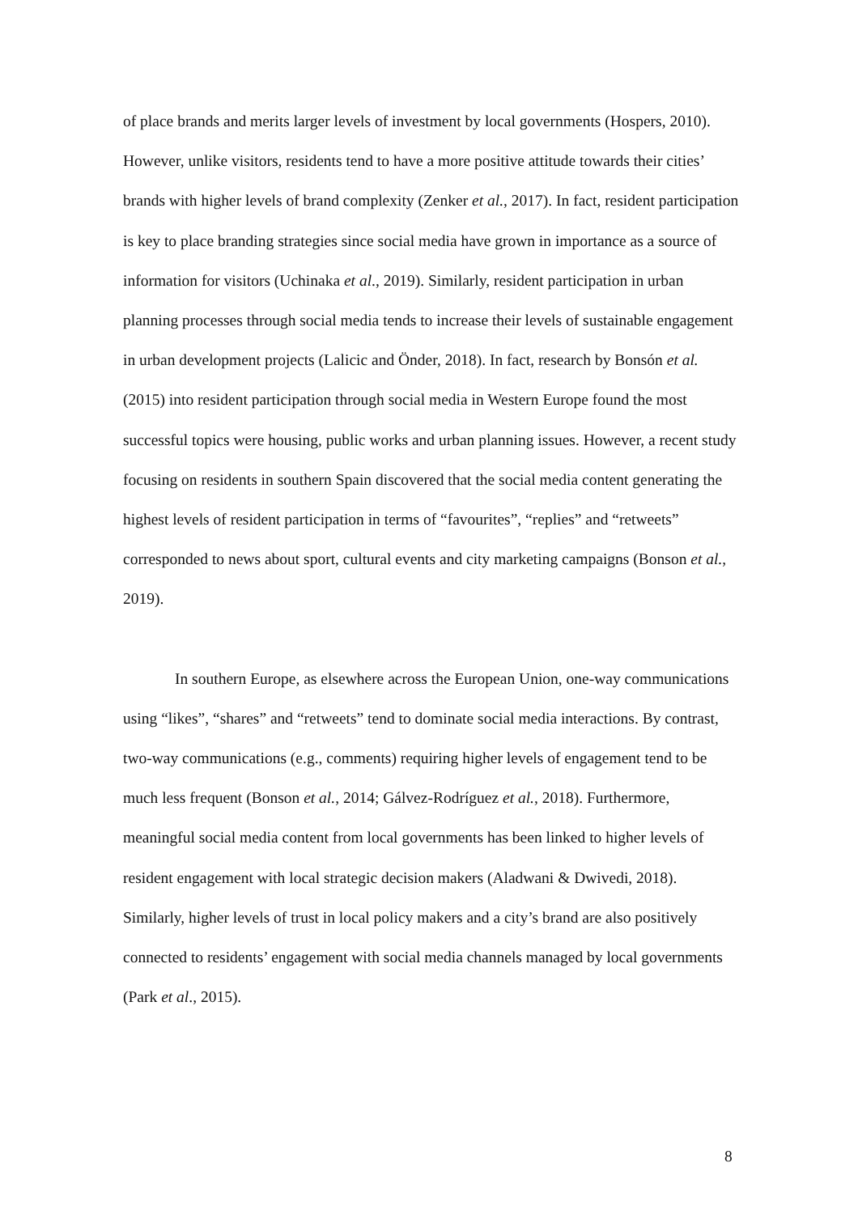of place brands and merits larger levels of investment by local governments (Hospers, 2010). However, unlike visitors, residents tend to have a more positive attitude towards their cities’ brands with higher levels of brand complexity (Zenker et al., 2017). In fact, resident participation is key to place branding strategies since social media have grown in importance as a source of information for visitors (Uchinaka et al., 2019). Similarly, resident participation in urban planning processes through social media tends to increase their levels of sustainable engagement in urban development projects (Lalicic and Önder, 2018). In fact, research by Bonsón et al. (2015) into resident participation through social media in Western Europe found the most successful topics were housing, public works and urban planning issues. However, a recent study focusing on residents in southern Spain discovered that the social media content generating the highest levels of resident participation in terms of “favourites”, “replies” and “retweets” corresponded to news about sport, cultural events and city marketing campaigns (Bonson et al., 2019).
In southern Europe, as elsewhere across the European Union, one-way communications using “likes”, “shares” and “retweets” tend to dominate social media interactions. By contrast, two-way communications (e.g., comments) requiring higher levels of engagement tend to be much less frequent (Bonson et al., 2014; Gálvez-Rodríguez et al., 2018). Furthermore, meaningful social media content from local governments has been linked to higher levels of resident engagement with local strategic decision makers (Aladwani & Dwivedi, 2018). Similarly, higher levels of trust in local policy makers and a city’s brand are also positively connected to residents’ engagement with social media channels managed by local governments (Park et al., 2015).
8